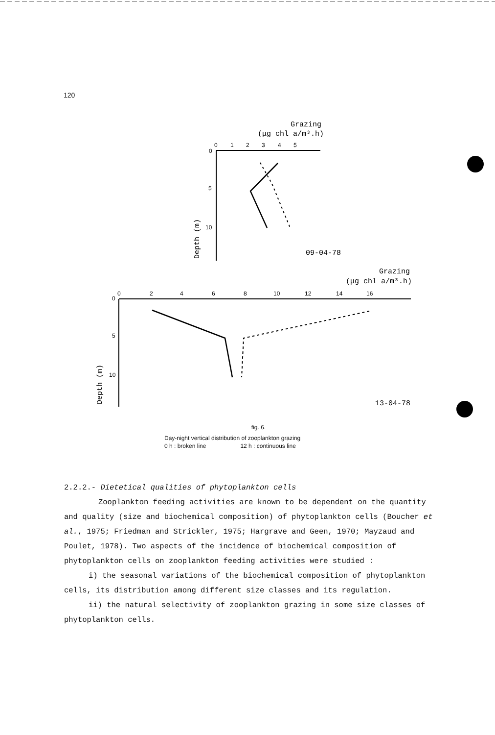120
Grazing
(μg chl a/m³.h)
0
0
1
2
3
4
5
5
10
Depth (m)
09-04-78
Grazing
(μg chl a/m³.h)
0
0
2
4
6
8
10
12
14
16
5
10
Depth (m)
13-04-78
fig. 6.
Day-night vertical distribution of zooplankton grazing
0 h : broken line 12 h : continuous line
2.2.2.- Dietetical qualities of phytoplankton cells
Zooplankton feeding activities are known to be dependent on the quantity and quality (size and biochemical composition) of phytoplankton cells (Boucher et al., 1975; Friedman and Strickler, 1975; Hargrave and Geen, 1970; Mayzaud and Poulet, 1978). Two aspects of the incidence of biochemical composition of phytoplankton cells on zooplankton feeding activities were studied :
i) the seasonal variations of the biochemical composition of phytoplankton cells, its distribution among different size classes and its regulation.
ii) the natural selectivity of zooplankton grazing in some size classes of phytoplankton cells.